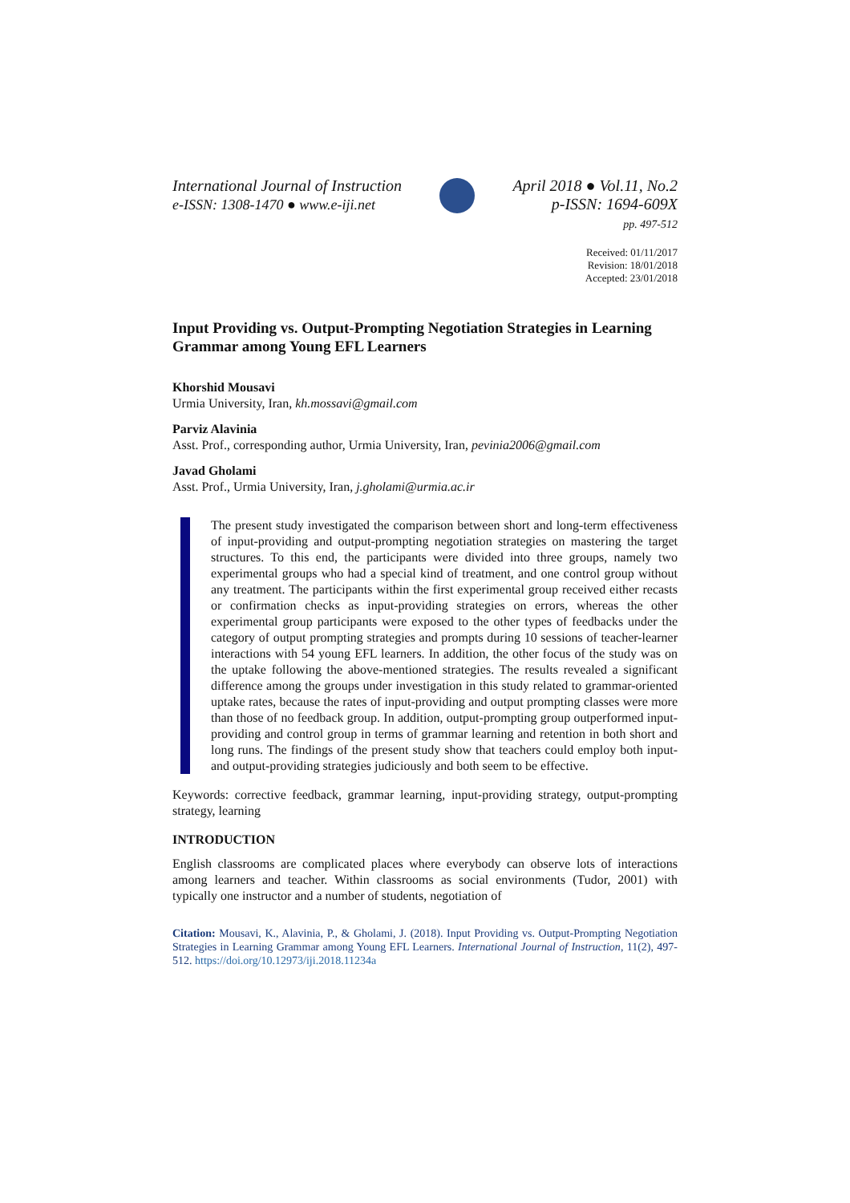International Journal of Instruction
e-ISSN: 1308-1470 ● www.e-iji.net
April 2018 ● Vol.11, No.2
p-ISSN: 1694-609X
pp. 497-512
Received: 01/11/2017
Revision: 18/01/2018
Accepted: 23/01/2018
Input Providing vs. Output-Prompting Negotiation Strategies in Learning Grammar among Young EFL Learners
Khorshid Mousavi
Urmia University, Iran, kh.mossavi@gmail.com
Parviz Alavinia
Asst. Prof., corresponding author, Urmia University, Iran, pevinia2006@gmail.com
Javad Gholami
Asst. Prof., Urmia University, Iran, j.gholami@urmia.ac.ir
The present study investigated the comparison between short and long-term effectiveness of input-providing and output-prompting negotiation strategies on mastering the target structures. To this end, the participants were divided into three groups, namely two experimental groups who had a special kind of treatment, and one control group without any treatment. The participants within the first experimental group received either recasts or confirmation checks as input-providing strategies on errors, whereas the other experimental group participants were exposed to the other types of feedbacks under the category of output prompting strategies and prompts during 10 sessions of teacher-learner interactions with 54 young EFL learners. In addition, the other focus of the study was on the uptake following the above-mentioned strategies. The results revealed a significant difference among the groups under investigation in this study related to grammar-oriented uptake rates, because the rates of input-providing and output prompting classes were more than those of no feedback group. In addition, output-prompting group outperformed input-providing and control group in terms of grammar learning and retention in both short and long runs. The findings of the present study show that teachers could employ both input- and output-providing strategies judiciously and both seem to be effective.
Keywords: corrective feedback, grammar learning, input-providing strategy, output-prompting strategy, learning
INTRODUCTION
English classrooms are complicated places where everybody can observe lots of interactions among learners and teacher. Within classrooms as social environments (Tudor, 2001) with typically one instructor and a number of students, negotiation of
Citation: Mousavi, K., Alavinia, P., & Gholami, J. (2018). Input Providing vs. Output-Prompting Negotiation Strategies in Learning Grammar among Young EFL Learners. International Journal of Instruction, 11(2), 497-512. https://doi.org/10.12973/iji.2018.11234a